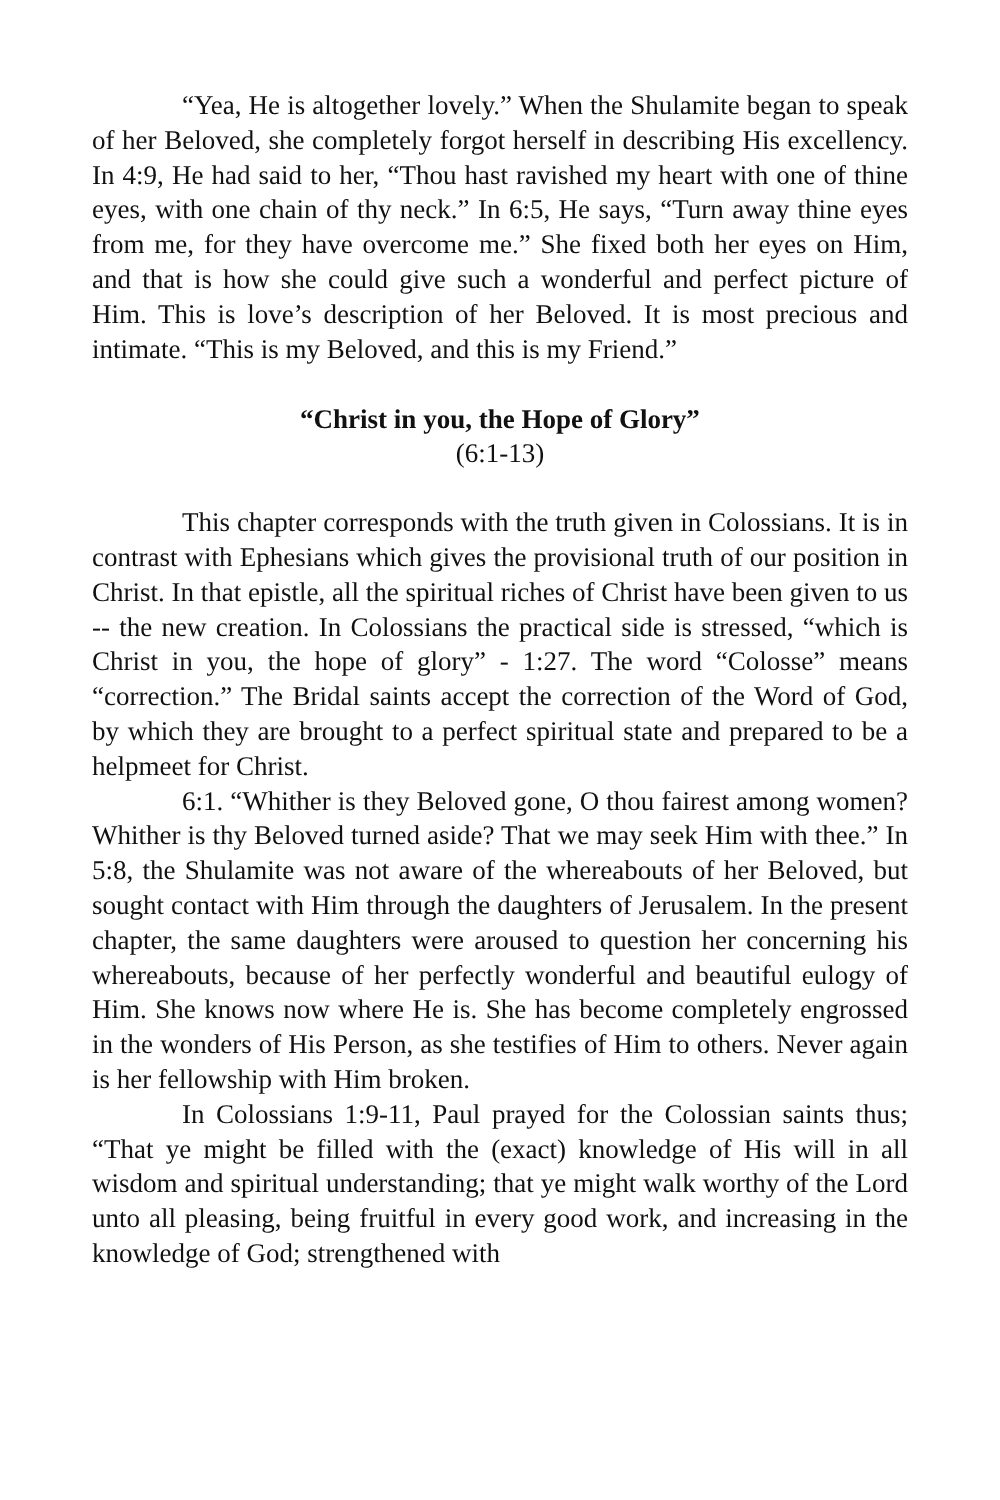“Yea, He is altogether lovely.” When the Shulamite began to speak of her Beloved, she completely forgot herself in describing His excellency. In 4:9, He had said to her, “Thou hast ravished my heart with one of thine eyes, with one chain of thy neck.” In 6:5, He says, “Turn away thine eyes from me, for they have overcome me.” She fixed both her eyes on Him, and that is how she could give such a wonderful and perfect picture of Him. This is love’s description of her Beloved. It is most precious and intimate. “This is my Beloved, and this is my Friend.”
“Christ in you, the Hope of Glory”
(6:1-13)
This chapter corresponds with the truth given in Colossians. It is in contrast with Ephesians which gives the provisional truth of our position in Christ. In that epistle, all the spiritual riches of Christ have been given to us -- the new creation. In Colossians the practical side is stressed, “which is Christ in you, the hope of glory” - 1:27. The word “Colosse” means “correction.” The Bridal saints accept the correction of the Word of God, by which they are brought to a perfect spiritual state and prepared to be a helpmeet for Christ.
6:1. “Whither is they Beloved gone, O thou fairest among women? Whither is thy Beloved turned aside? That we may seek Him with thee.” In 5:8, the Shulamite was not aware of the whereabouts of her Beloved, but sought contact with Him through the daughters of Jerusalem. In the present chapter, the same daughters were aroused to question her concerning his whereabouts, because of her perfectly wonderful and beautiful eulogy of Him. She knows now where He is. She has become completely engrossed in the wonders of His Person, as she testifies of Him to others. Never again is her fellowship with Him broken.
In Colossians 1:9-11, Paul prayed for the Colossian saints thus; “That ye might be filled with the (exact) knowledge of His will in all wisdom and spiritual understanding; that ye might walk worthy of the Lord unto all pleasing, being fruitful in every good work, and increasing in the knowledge of God; strengthened with